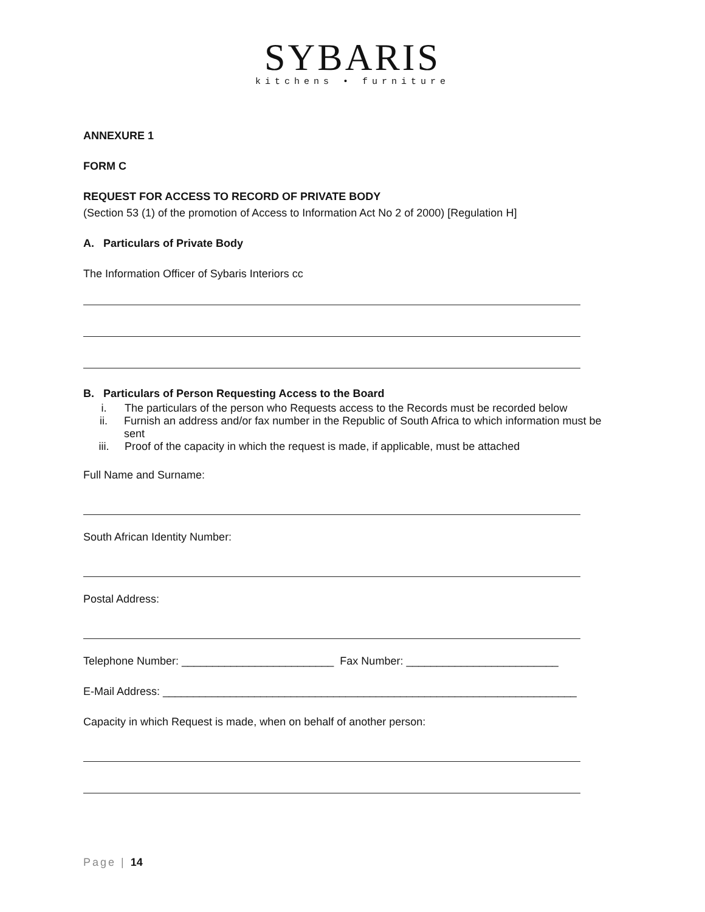SYBARIS
kitchens • furniture
ANNEXURE 1
FORM C
REQUEST FOR ACCESS TO RECORD OF PRIVATE BODY
(Section 53 (1) of the promotion of Access to Information Act No 2 of 2000) [Regulation H]
A. Particulars of Private Body
The Information Officer of Sybaris Interiors cc
B. Particulars of Person Requesting Access to the Board
i. The particulars of the person who Requests access to the Records must be recorded below
ii. Furnish an address and/or fax number in the Republic of South Africa to which information must be sent
iii. Proof of the capacity in which the request is made, if applicable, must be attached
Full Name and Surname:
South African Identity Number:
Postal Address:
Telephone Number: _________________________ Fax Number: _________________________
E-Mail Address: ____________________________________________________________________
Capacity in which Request is made, when on behalf of another person:
Page | 14